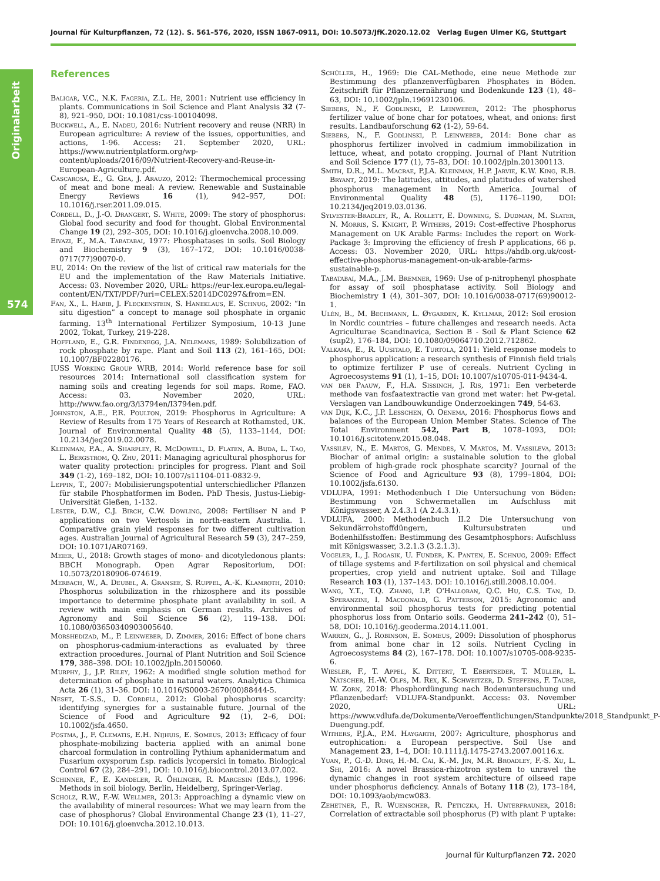Journal für Kulturpflanzen, 72 (12). S. 561–576, 2020, ISSN 1867-0911, DOI: 10.5073/JfK.2020.12.02 Verlag Eugen Ulmer KG, Stuttgart
Originalarbeit
574
References
Baligar, V.C., N.K. Fageria, Z.L. He, 2001: Nutrient use efficiency in plants. Communications in Soil Science and Plant Analysis 32 (7-8), 921–950, DOI: 10.1081/css-100104098.
Buckwell, A., E. Nadeu, 2016: Nutrient recovery and reuse (NRR) in European agriculture: A review of the issues, opportunities, and actions, 1-96. Access: 21. September 2020, URL: https://www.nutrientplatform.org/wp-content/uploads/2016/09/Nutrient-Recovery-and-Reuse-in-European-Agriculture.pdf.
Cascarosa, E., G. Gea, J. Arauzo, 2012: Thermochemical processing of meat and bone meal: A review. Renewable and Sustainable Energy Reviews 16 (1), 942–957, DOI: 10.1016/j.rser.2011.09.015.
Cordell, D., J.-O. Drangert, S. White, 2009: The story of phosphorus: Global food security and food for thought. Global Environmental Change 19 (2), 292–305, DOI: 10.1016/j.gloenvcha.2008.10.009.
Eivazi, F., M.A. Tabatabai, 1977: Phosphatases in soils. Soil Biology and Biochemistry 9 (3), 167–172, DOI: 10.1016/0038-0717(77)90070-0.
EU, 2014: On the review of the list of critical raw materials for the EU and the implementation of the Raw Materials Initiative. Access: 03. November 2020, URL: https://eur-lex.europa.eu/legal-content/EN/TXT/PDF/?uri=CELEX:52014DC0297&from=EN.
Fan, X., L. Habib, J. Fleckenstein, S. Haneklaus, E. Schnug, 2002: “In situ digestion” a concept to manage soil phosphate in organic farming. 13<sup>th</sup> International Fertilizer Symposium, 10-13 June 2002, Tokat, Turkey, 219-228.
Hoffland, E., G.R. Findenegg, J.A. Nelemans, 1989: Solubilization of rock phosphate by rape. Plant and Soil 113 (2), 161–165, DOI: 10.1007/BF02280176.
IUSS Working Group WRB, 2014: World reference base for soil resources 2014: International soil classification system for naming soils and creating legends for soil maps. Rome, FAO. Access: 03. November 2020, URL: http://www.fao.org/3/i3794en/I3794en.pdf.
Johnston, A.E., P.R. Poulton, 2019: Phosphorus in Agriculture: A Review of Results from 175 Years of Research at Rothamsted, UK. Journal of Environmental Quality 48 (5), 1133–1144, DOI: 10.2134/jeq2019.02.0078.
Kleinman, P.A., A. Sharpley, R. McDowell, D. Flaten, A. Buda, L. Tao, L. Bergstrom, Q. Zhu, 2011: Managing agricultural phosphorus for water quality protection: principles for progress. Plant and Soil 349 (1-2), 169–182, DOI: 10.1007/s11104-011-0832-9.
Leppin, T., 2007: Mobilisierungspotential unterschiedlicher Pflanzen für stabile Phosphatformen im Boden. PhD Thesis, Justus-Liebig-Universität Gießen, 1-132.
Lester, D.W., C.J. Birch, C.W. Dowling, 2008: Fertiliser N and P applications on two Vertosols in north-eastern Australia. 1. Comparative grain yield responses for two different cultivation ages. Australian Journal of Agricultural Research 59 (3), 247–259, DOI: 10.1071/AR07169.
Meier, U., 2018: Growth stages of mono- and dicotyledonous plants: BBCH Monograph. Open Agrar Repositorium, DOI: 10.5073/20180906-074619.
Merbach, W., A. Deubel, A. Gransee, S. Ruppel, A.-K. Klamroth, 2010: Phosphorus solubilization in the rhizosphere and its possible importance to determine phosphate plant availability in soil. A review with main emphasis on German results. Archives of Agronomy and Soil Science 56 (2), 119–138. DOI: 10.1080/03650340903005640.
Morshedizad, M., P. Leinweber, D. Zimmer, 2016: Effect of bone chars on phosphorus-cadmium-interactions as evaluated by three extraction procedures. Journal of Plant Nutrition and Soil Science 179, 388–398. DOI: 10.1002/jpln.20150060.
Murphy, J., J.P. Riley, 1962: A modified single solution method for determination of phosphate in natural waters. Analytica Chimica Acta 26 (1), 31–36. DOI: 10.1016/S0003-2670(00)88444-5.
Neset, T.-S.S., D. Cordell, 2012: Global phosphorus scarcity: identifying synergies for a sustainable future. Journal of the Science of Food and Agriculture 92 (1), 2–6, DOI: 10.1002/jsfa.4650.
Postma, J., F. Clematis, E.H. Nijhuis, E. Someus, 2013: Efficacy of four phosphate-mobilizing bacteria applied with an animal bone charcoal formulation in controlling Pythium aphanidermatum and Fusarium oxysporum f.sp. radicis lycopersici in tomato. Biological Control 67 (2), 284–291, DOI: 10.1016/j.biocontrol.2013.07.002.
Schinner, F., E. Kandeler, R. Öhlinger, R. Margesin (Eds.), 1996: Methods in soil biology. Berlin, Heidelberg, Springer-Verlag.
Scholz, R.W., F.-W. Wellmer, 2013: Approaching a dynamic view on the availability of mineral resources: What we may learn from the case of phosphorus? Global Environmental Change 23 (1), 11–27, DOI: 10.1016/j.gloenvcha.2012.10.013.
Schüller, H., 1969: Die CAL-Methode, eine neue Methode zur Bestimmung des pflanzenverfügbaren Phosphates in Böden. Zeitschrift für Pflanzenernährung und Bodenkunde 123 (1), 48–63, DOI: 10.1002/jpln.19691230106.
Siebers, N., F. Godlinski, P. Leinweber, 2012: The phosphorus fertilizer value of bone char for potatoes, wheat, and onions: first results. Landbauforschung 62 (1-2), 59-64.
Siebers, N., F. Godlinski, P. Leinweber, 2014: Bone char as phosphorus fertilizer involved in cadmium immobilization in lettuce, wheat, and potato cropping. Journal of Plant Nutrition and Soil Science 177 (1), 75–83, DOI: 10.1002/jpln.201300113.
Smith, D.R., M.L. Macrae, P.J.A. Kleinman, H.P. Jarvie, K.W. King, R.B. Bryant, 2019: The latitudes, attitudes, and platitudes of watershed phosphorus management in North America. Journal of Environmental Quality 48 (5), 1176–1190, DOI: 10.2134/jeq2019.03.0136.
Sylvester-Bradley, R., A. Rollett, E. Downing, S. Dudman, M. Slater, N. Morris, S. Knight, P. Withers, 2019: Cost-effective Phosphorus Management on UK Arable Farms: Includes the report on Work-Package 3: Improving the efficiency of fresh P applications, 66 p. Access: 03. November 2020, URL: https://ahdb.org.uk/cost-effective-phosphorus-management-on-uk-arable-farms-sustainable-p.
Tabatabai, M.A., J.M. Bremner, 1969: Use of p-nitrophenyl phosphate for assay of soil phosphatase activity. Soil Biology and Biochemistry 1 (4), 301–307, DOI: 10.1016/0038-0717(69)90012-1.
Ulén, B., M. Bechmann, L. Øygarden, K. Kyllmar, 2012: Soil erosion in Nordic countries – future challenges and research needs. Acta Agriculturae Scandinavica, Section B - Soil & Plant Science 62 (sup2), 176–184, DOI: 10.1080/09064710.2012.712862.
Valkama, E., R. Uusitalo, E. Turtola, 2011: Yield response models to phosphorus application: a research synthesis of Finnish field trials to optimize fertilizer P use of cereals. Nutrient Cycling in Agroecosystems 91 (1), 1–15, DOI: 10.1007/s10705-011-9434-4.
van der Paauw, F., H.A. Sissingh, J. Ris, 1971: Een verbeterde methode van fosfaatextractie van grond met water: het Pw-getal. Verslagen van Landbouwkundige Onderzoekingen 749, 54-63.
van Dijk, K.C., J.P. Lesschen, O. Oenema, 2016: Phosphorus flows and balances of the European Union Member States. Science of The Total Environment 542, Part B, 1078–1093, DOI: 10.1016/j.scitotenv.2015.08.048.
Vassilev, N., E. Martos, G. Mendes, V. Martos, M. Vassileva, 2013: Biochar of animal origin: a sustainable solution to the global problem of high-grade rock phosphate scarcity? Journal of the Science of Food and Agriculture 93 (8), 1799–1804, DOI: 10.1002/jsfa.6130.
VDLUFA, 1991: Methodenbuch I Die Untersuchung von Böden: Bestimmung von Schwermetallen im Aufschluss mit Königswasser, A 2.4.3.1 (A 2.4.3.1).
VDLUFA, 2000: Methodenbuch II.2 Die Untersuchung von Sekundärrohstoffdüngern, Kultursubstraten und Bodenhilfsstoffen: Bestimmung des Gesamtphosphors: Aufschluss mit Königswasser, 3.2.1.3 (3.2.1.3).
Vogeler, I., J. Rogasik, U. Funder, K. Panten, E. Schnug, 2009: Effect of tillage systems and P-fertilization on soil physical and chemical properties, crop yield and nutrient uptake. Soil and Tillage Research 103 (1), 137–143. DOI: 10.1016/j.still.2008.10.004.
Wang, Y.T., T.Q. Zhang, I.P. O'Halloran, Q.C. Hu, C.S. Tan, D. Speranzini, I. Macdonald, G. Patterson, 2015: Agronomic and environmental soil phosphorus tests for predicting potential phosphorus loss from Ontario soils. Geoderma 241–242 (0), 51–58, DOI: 10.1016/j.geoderma.2014.11.001.
Warren, G., J. Robinson, E. Someus, 2009: Dissolution of phosphorus from animal bone char in 12 soils. Nutrient Cycling in Agroecosystems 84 (2), 167–178. DOI: 10.1007/s10705-008-9235-6.
Wiesler, F., T. Appel, K. Dittert, T. Ebertseder, T. Müller, L. Nätscher, H.-W. Olfs, M. Rex, K. Schweitzer, D. Steffens, F. Taube, W. Zorn, 2018: Phosphordüngung nach Bodenuntersuchung und Pflanzenbedarf: VDLUFA-Standpunkt. Access: 03. November 2020, URL: https://www.vdlufa.de/Dokumente/Veroeffentlichungen/Standpunkte/2018_Standpunkt_P-Duengung.pdf.
Withers, P.J.A., P.M. Haygarth, 2007: Agriculture, phosphorus and eutrophication: a European perspective. Soil Use and Management 23, 1–4, DOI: 10.1111/j.1475-2743.2007.00116.x.
Yuan, P., G.-D. Ding, H.-M. Cai, K.-M. Jin, M.R. Broadley, F.-S. Xu, L. Shi, 2016: A novel Brassica-rhizotron system to unravel the dynamic changes in root system architecture of oilseed rape under phosphorus deficiency. Annals of Botany 118 (2), 173–184, DOI: 10.1093/aob/mcw083.
Zehetner, F., R. Wuenscher, R. Peticzka, H. Unterfrauner, 2018: Correlation of extractable soil phosphorus (P) with plant P uptake:
Journal für Kulturpflanzen 72. 2020